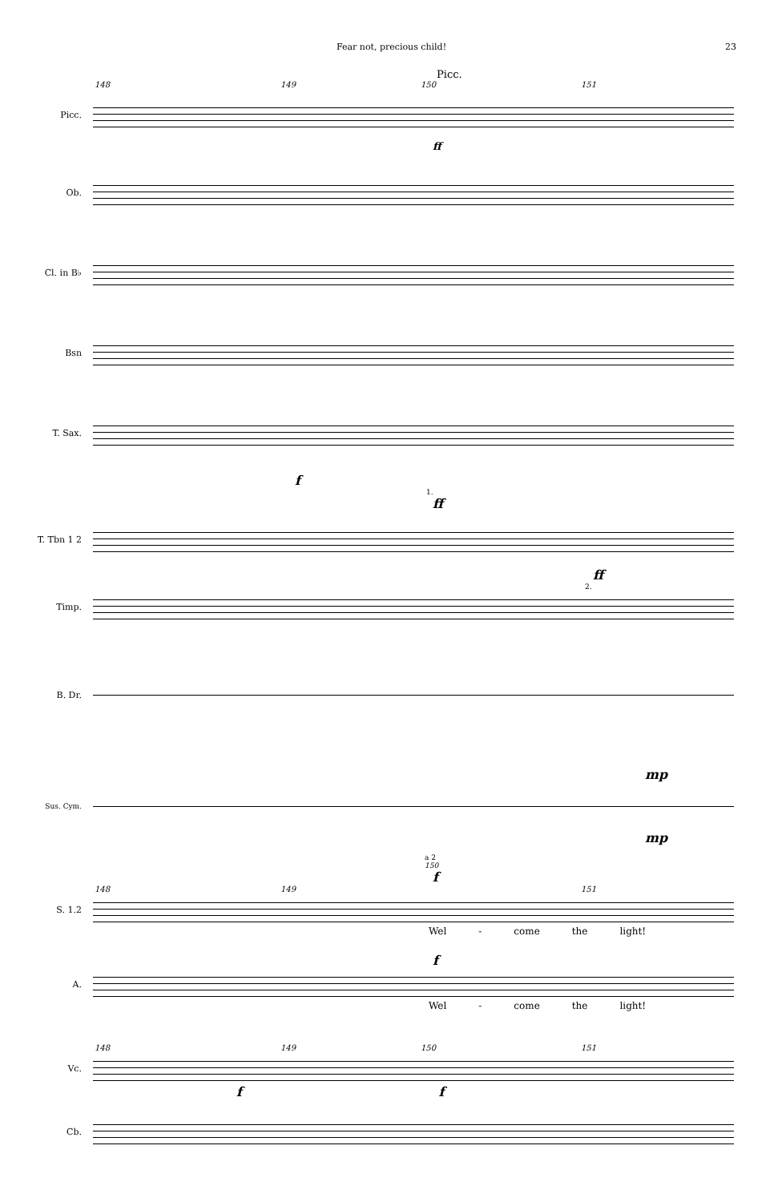Fear not, precious child! 23
Picc.
148 149 150 151
Picc.
ff
Ob.
Cl. in B♭
Bsn
T. Sax.
f
1.
ff
T. Tbn 1 2
ff
2.
Timp.
B. Dr.
mp
Sus. Cym.
mp
a 2
150
f
148 149 151
S. 1.2
Wel - come the light!
f
A.
Wel - come the light!
148 149 150 151
Vc.
f f
Cb.